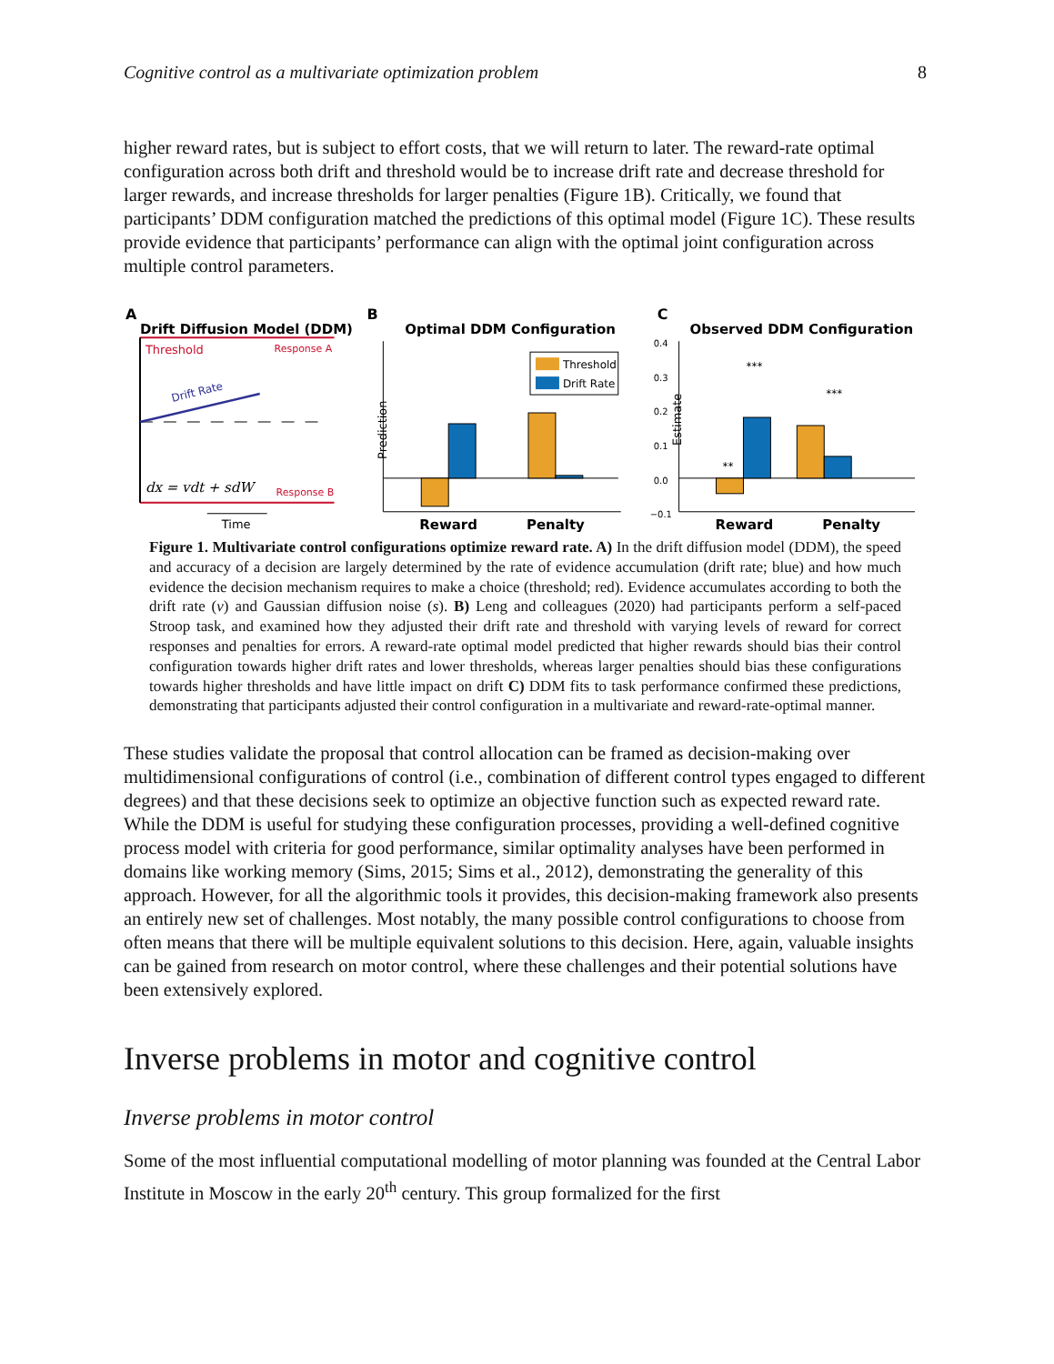Cognitive control as a multivariate optimization problem 8
higher reward rates, but is subject to effort costs, that we will return to later. The reward-rate optimal configuration across both drift and threshold would be to increase drift rate and decrease threshold for larger rewards, and increase thresholds for larger penalties (Figure 1B). Critically, we found that participants’ DDM configuration matched the predictions of this optimal model (Figure 1C). These results provide evidence that participants’ performance can align with the optimal joint configuration across multiple control parameters.
A
Drift Diffusion Model (DDM)
Threshold
Response A
Response B
dx = vdt + sdW
Drift Rate
Time
B
Optimal DDM Configuration
Prediction
Threshold
Drift Rate
Reward
Penalty
C
Observed DDM Configuration
Estimate
0.4
0.3
0.2
0.1
0.0
−0.1
**
***
***
Reward
Penalty
Figure 1. Multivariate control configurations optimize reward rate. A) In the drift diffusion model (DDM), the speed and accuracy of a decision are largely determined by the rate of evidence accumulation (drift rate; blue) and how much evidence the decision mechanism requires to make a choice (threshold; red). Evidence accumulates according to both the drift rate (v) and Gaussian diffusion noise (s). B) Leng and colleagues (2020) had participants perform a self-paced Stroop task, and examined how they adjusted their drift rate and threshold with varying levels of reward for correct responses and penalties for errors. A reward-rate optimal model predicted that higher rewards should bias their control configuration towards higher drift rates and lower thresholds, whereas larger penalties should bias these configurations towards higher thresholds and have little impact on drift C) DDM fits to task performance confirmed these predictions, demonstrating that participants adjusted their control configuration in a multivariate and reward-rate-optimal manner.
These studies validate the proposal that control allocation can be framed as decision-making over multidimensional configurations of control (i.e., combination of different control types engaged to different degrees) and that these decisions seek to optimize an objective function such as expected reward rate. While the DDM is useful for studying these configuration processes, providing a well-defined cognitive process model with criteria for good performance, similar optimality analyses have been performed in domains like working memory (Sims, 2015; Sims et al., 2012), demonstrating the generality of this approach. However, for all the algorithmic tools it provides, this decision-making framework also presents an entirely new set of challenges. Most notably, the many possible control configurations to choose from often means that there will be multiple equivalent solutions to this decision. Here, again, valuable insights can be gained from research on motor control, where these challenges and their potential solutions have been extensively explored.
Inverse problems in motor and cognitive control
Inverse problems in motor control
Some of the most influential computational modelling of motor planning was founded at the Central Labor Institute in Moscow in the early 20<sup>th</sup> century. This group formalized for the first